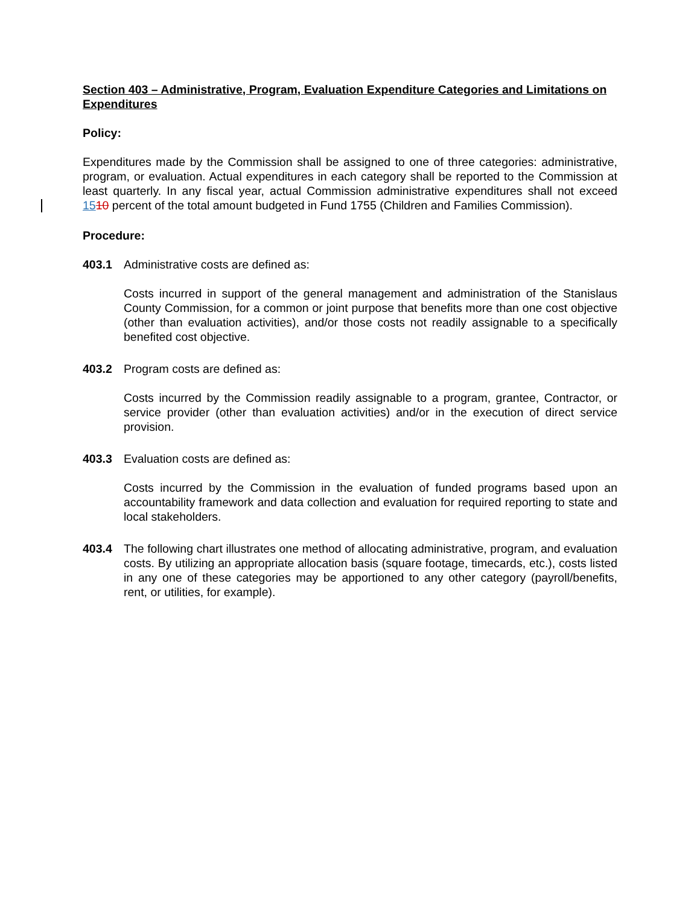Section 403 – Administrative, Program, Evaluation Expenditure Categories and Limitations on Expenditures
Policy:
Expenditures made by the Commission shall be assigned to one of three categories: administrative, program, or evaluation. Actual expenditures in each category shall be reported to the Commission at least quarterly. In any fiscal year, actual Commission administrative expenditures shall not exceed 1510 percent of the total amount budgeted in Fund 1755 (Children and Families Commission).
Procedure:
403.1 Administrative costs are defined as:
Costs incurred in support of the general management and administration of the Stanislaus County Commission, for a common or joint purpose that benefits more than one cost objective (other than evaluation activities), and/or those costs not readily assignable to a specifically benefited cost objective.
403.2 Program costs are defined as:
Costs incurred by the Commission readily assignable to a program, grantee, Contractor, or service provider (other than evaluation activities) and/or in the execution of direct service provision.
403.3 Evaluation costs are defined as:
Costs incurred by the Commission in the evaluation of funded programs based upon an accountability framework and data collection and evaluation for required reporting to state and local stakeholders.
403.4 The following chart illustrates one method of allocating administrative, program, and evaluation costs. By utilizing an appropriate allocation basis (square footage, timecards, etc.), costs listed in any one of these categories may be apportioned to any other category (payroll/benefits, rent, or utilities, for example).